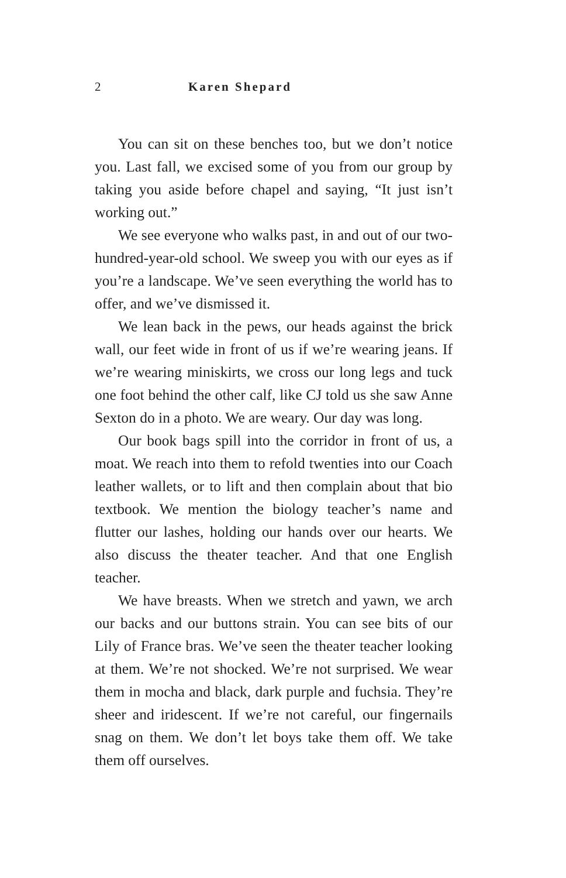2 Karen Shepard
You can sit on these benches too, but we don’t notice you. Last fall, we excised some of you from our group by taking you aside before chapel and saying, “It just isn’t working out.”
We see everyone who walks past, in and out of our two-hundred-year-old school. We sweep you with our eyes as if you’re a landscape. We’ve seen everything the world has to offer, and we’ve dismissed it.
We lean back in the pews, our heads against the brick wall, our feet wide in front of us if we’re wearing jeans. If we’re wearing miniskirts, we cross our long legs and tuck one foot behind the other calf, like CJ told us she saw Anne Sexton do in a photo. We are weary. Our day was long.
Our book bags spill into the corridor in front of us, a moat. We reach into them to refold twenties into our Coach leather wallets, or to lift and then complain about that bio textbook. We mention the biology teacher’s name and flutter our lashes, holding our hands over our hearts. We also discuss the theater teacher. And that one English teacher.
We have breasts. When we stretch and yawn, we arch our backs and our buttons strain. You can see bits of our Lily of France bras. We’ve seen the theater teacher looking at them. We’re not shocked. We’re not surprised. We wear them in mocha and black, dark purple and fuchsia. They’re sheer and iridescent. If we’re not careful, our fingernails snag on them. We don’t let boys take them off. We take them off ourselves.